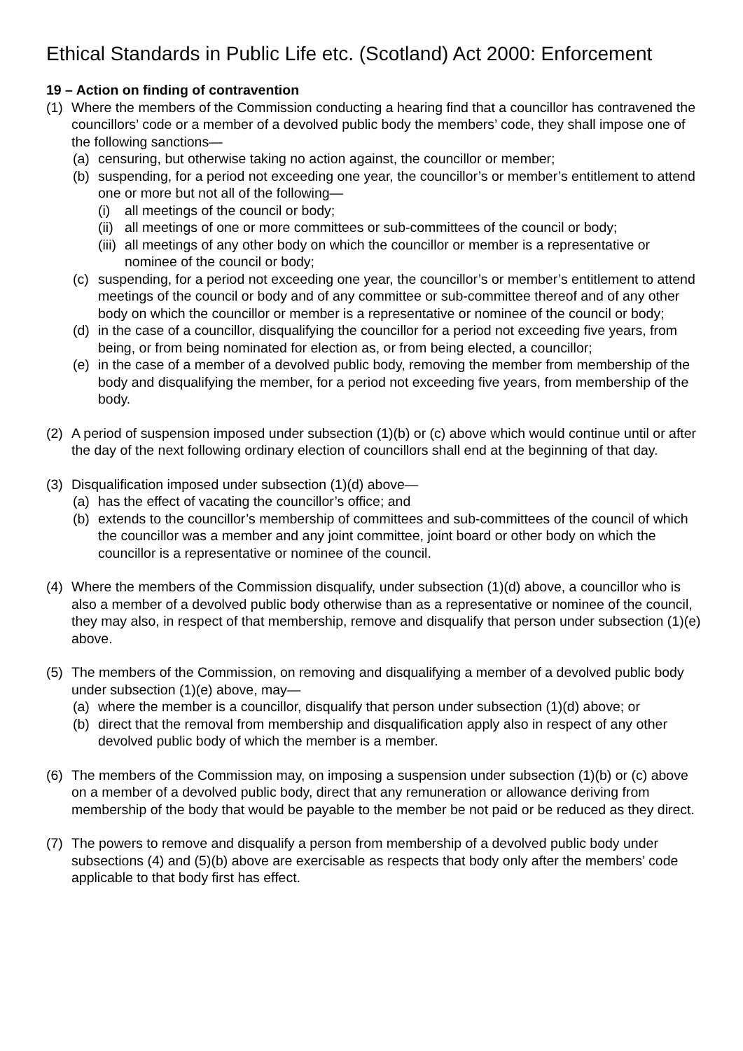Ethical Standards in Public Life etc. (Scotland) Act 2000: Enforcement
19 – Action on finding of contravention
(1) Where the members of the Commission conducting a hearing find that a councillor has contravened the councillors’ code or a member of a devolved public body the members’ code, they shall impose one of the following sanctions—
(a) censuring, but otherwise taking no action against, the councillor or member;
(b) suspending, for a period not exceeding one year, the councillor’s or member’s entitlement to attend one or more but not all of the following—
(i) all meetings of the council or body;
(ii) all meetings of one or more committees or sub-committees of the council or body;
(iii) all meetings of any other body on which the councillor or member is a representative or nominee of the council or body;
(c) suspending, for a period not exceeding one year, the councillor’s or member’s entitlement to attend meetings of the council or body and of any committee or sub-committee thereof and of any other body on which the councillor or member is a representative or nominee of the council or body;
(d) in the case of a councillor, disqualifying the councillor for a period not exceeding five years, from being, or from being nominated for election as, or from being elected, a councillor;
(e) in the case of a member of a devolved public body, removing the member from membership of the body and disqualifying the member, for a period not exceeding five years, from membership of the body.
(2) A period of suspension imposed under subsection (1)(b) or (c) above which would continue until or after the day of the next following ordinary election of councillors shall end at the beginning of that day.
(3) Disqualification imposed under subsection (1)(d) above—
(a) has the effect of vacating the councillor’s office; and
(b) extends to the councillor’s membership of committees and sub-committees of the council of which the councillor was a member and any joint committee, joint board or other body on which the councillor is a representative or nominee of the council.
(4) Where the members of the Commission disqualify, under subsection (1)(d) above, a councillor who is also a member of a devolved public body otherwise than as a representative or nominee of the council, they may also, in respect of that membership, remove and disqualify that person under subsection (1)(e) above.
(5) The members of the Commission, on removing and disqualifying a member of a devolved public body under subsection (1)(e) above, may—
(a) where the member is a councillor, disqualify that person under subsection (1)(d) above; or
(b) direct that the removal from membership and disqualification apply also in respect of any other devolved public body of which the member is a member.
(6) The members of the Commission may, on imposing a suspension under subsection (1)(b) or (c) above on a member of a devolved public body, direct that any remuneration or allowance deriving from membership of the body that would be payable to the member be not paid or be reduced as they direct.
(7) The powers to remove and disqualify a person from membership of a devolved public body under subsections (4) and (5)(b) above are exercisable as respects that body only after the members’ code applicable to that body first has effect.